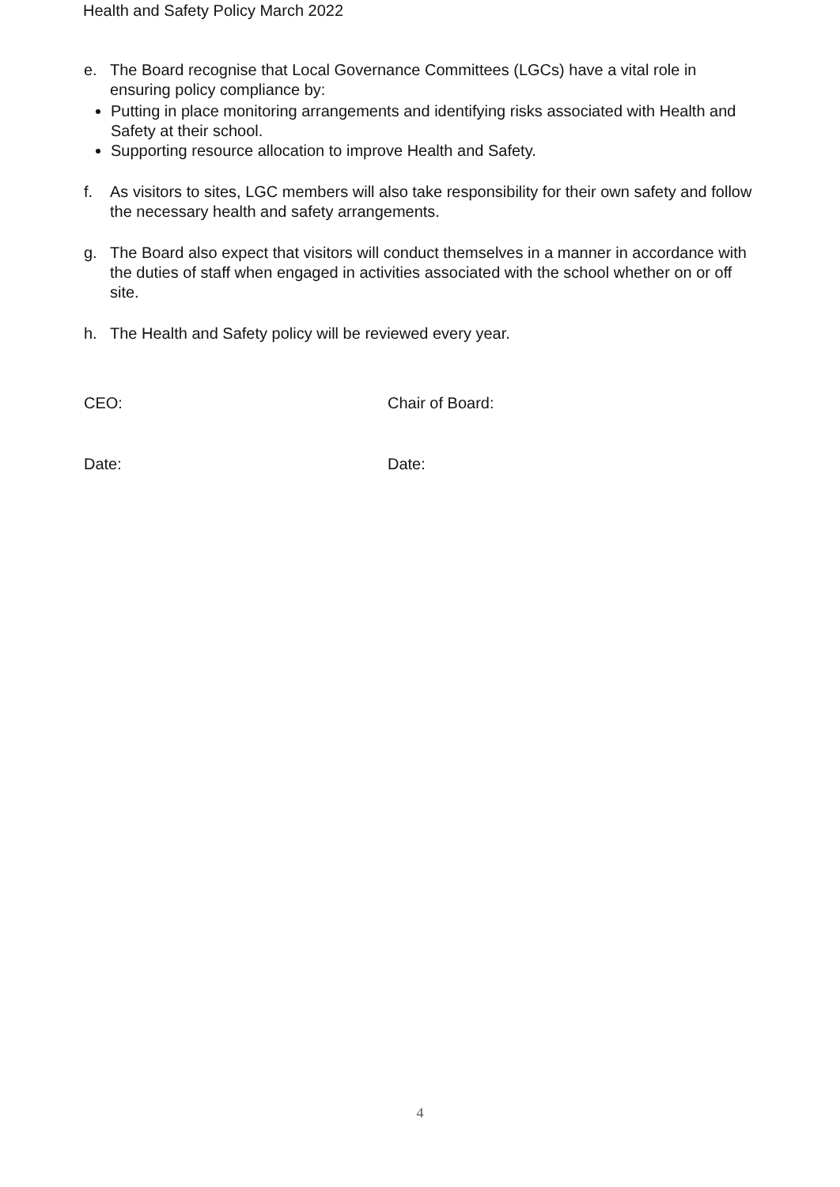Health and Safety Policy March 2022
e. The Board recognise that Local Governance Committees (LGCs) have a vital role in ensuring policy compliance by:
Putting in place monitoring arrangements and identifying risks associated with Health and Safety at their school.
Supporting resource allocation to improve Health and Safety.
f. As visitors to sites, LGC members will also take responsibility for their own safety and follow the necessary health and safety arrangements.
g. The Board also expect that visitors will conduct themselves in a manner in accordance with the duties of staff when engaged in activities associated with the school whether on or off site.
h. The Health and Safety policy will be reviewed every year.
CEO: Chair of Board:
Date: Date:
4